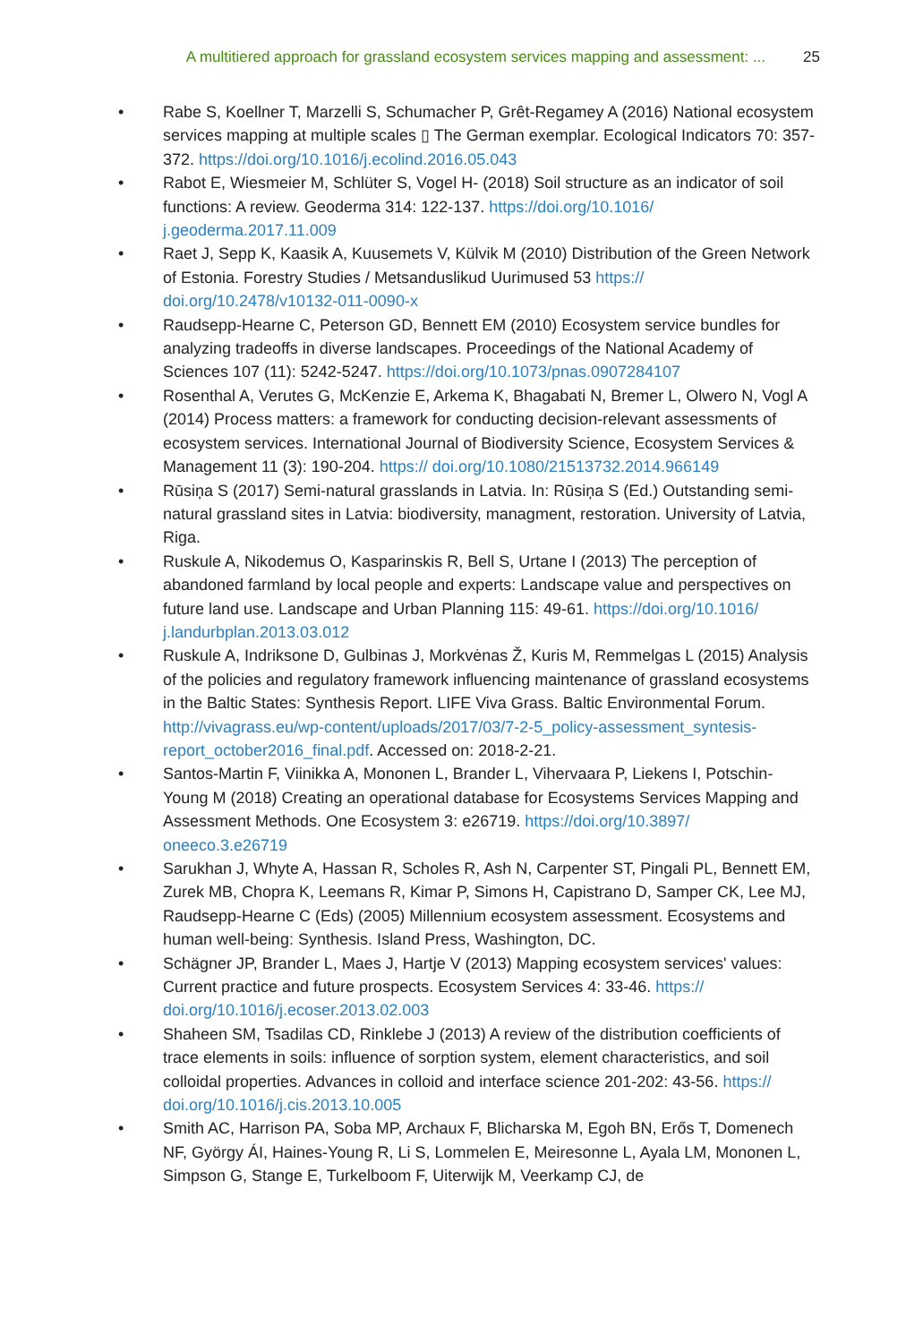A multitiered approach for grassland ecosystem services mapping and assessment: ... 25
• Rabe S, Koellner T, Marzelli S, Schumacher P, Grêt-Regamey A (2016) National ecosystem services mapping at multiple scales ▯ The German exemplar. Ecological Indicators 70: 357-372. https://doi.org/10.1016/j.ecolind.2016.05.043
• Rabot E, Wiesmeier M, Schlüter S, Vogel H- (2018) Soil structure as an indicator of soil functions: A review. Geoderma 314: 122-137. https://doi.org/10.1016/ j.geoderma.2017.11.009
• Raet J, Sepp K, Kaasik A, Kuusemets V, Külvik M (2010) Distribution of the Green Network of Estonia. Forestry Studies / Metsanduslikud Uurimused 53 https:// doi.org/10.2478/v10132-011-0090-x
• Raudsepp-Hearne C, Peterson GD, Bennett EM (2010) Ecosystem service bundles for analyzing tradeoffs in diverse landscapes. Proceedings of the National Academy of Sciences 107 (11): 5242-5247. https://doi.org/10.1073/pnas.0907284107
• Rosenthal A, Verutes G, McKenzie E, Arkema K, Bhagabati N, Bremer L, Olwero N, Vogl A (2014) Process matters: a framework for conducting decision-relevant assessments of ecosystem services. International Journal of Biodiversity Science, Ecosystem Services & Management 11 (3): 190-204. https:// doi.org/10.1080/21513732.2014.966149
• Rūsiņa S (2017) Semi-natural grasslands in Latvia. In: Rūsiņa S (Ed.) Outstanding semi-natural grassland sites in Latvia: biodiversity, managment, restoration. University of Latvia, Riga.
• Ruskule A, Nikodemus O, Kasparinskis R, Bell S, Urtane I (2013) The perception of abandoned farmland by local people and experts: Landscape value and perspectives on future land use. Landscape and Urban Planning 115: 49-61. https://doi.org/10.1016/ j.landurbplan.2013.03.012
• Ruskule A, Indriksone D, Gulbinas J, Morkvėnas Ž, Kuris M, Remmelgas L (2015) Analysis of the policies and regulatory framework influencing maintenance of grassland ecosystems in the Baltic States: Synthesis Report. LIFE Viva Grass. Baltic Environmental Forum. http://vivagrass.eu/wp-content/uploads/2017/03/7-2-5_policy-assessment_syntesis-report_october2016_final.pdf. Accessed on: 2018-2-21.
• Santos-Martin F, Viinikka A, Mononen L, Brander L, Vihervaara P, Liekens I, Potschin-Young M (2018) Creating an operational database for Ecosystems Services Mapping and Assessment Methods. One Ecosystem 3: e26719. https://doi.org/10.3897/ oneeco.3.e26719
• Sarukhan J, Whyte A, Hassan R, Scholes R, Ash N, Carpenter ST, Pingali PL, Bennett EM, Zurek MB, Chopra K, Leemans R, Kimar P, Simons H, Capistrano D, Samper CK, Lee MJ, Raudsepp-Hearne C (Eds) (2005) Millennium ecosystem assessment. Ecosystems and human well-being: Synthesis. Island Press, Washington, DC.
• Schägner JP, Brander L, Maes J, Hartje V (2013) Mapping ecosystem services' values: Current practice and future prospects. Ecosystem Services 4: 33-46. https:// doi.org/10.1016/j.ecoser.2013.02.003
• Shaheen SM, Tsadilas CD, Rinklebe J (2013) A review of the distribution coefficients of trace elements in soils: influence of sorption system, element characteristics, and soil colloidal properties. Advances in colloid and interface science 201-202: 43-56. https:// doi.org/10.1016/j.cis.2013.10.005
• Smith AC, Harrison PA, Soba MP, Archaux F, Blicharska M, Egoh BN, Erős T, Domenech NF, György ÁI, Haines-Young R, Li S, Lommelen E, Meiresonne L, Ayala LM, Mononen L, Simpson G, Stange E, Turkelboom F, Uiterwijk M, Veerkamp CJ, de